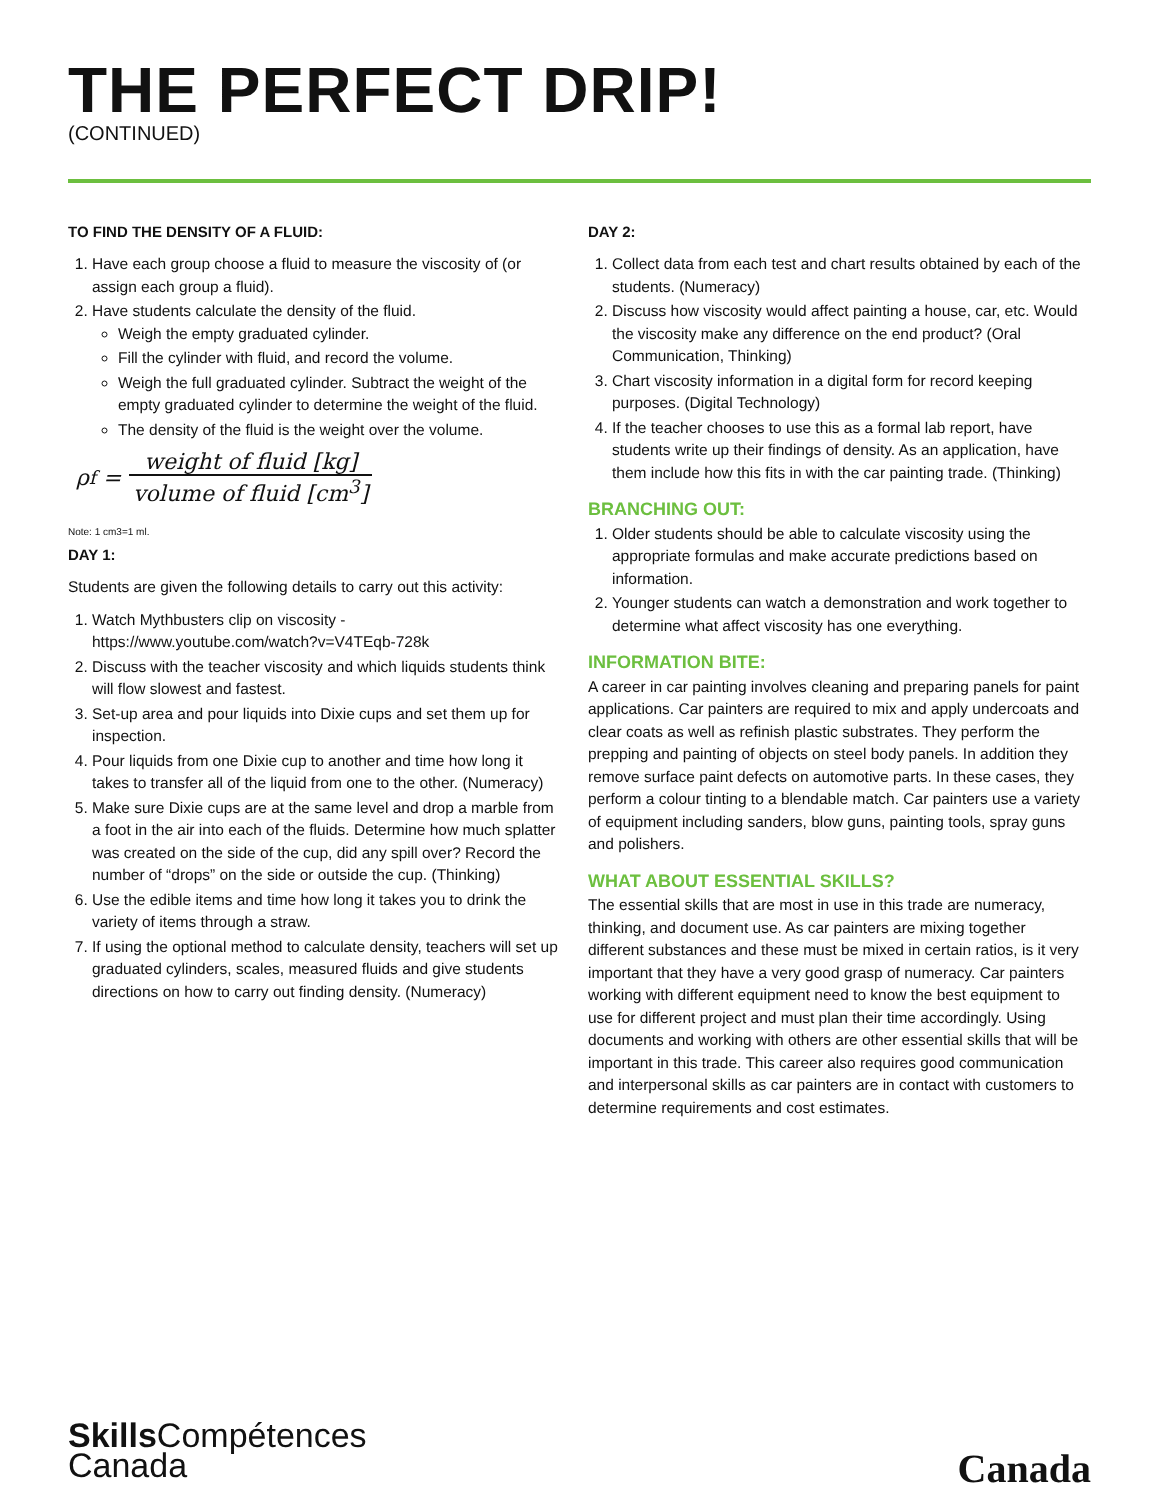THE PERFECT DRIP!
(CONTINUED)
TO FIND THE DENSITY OF A FLUID:
1. Have each group choose a fluid to measure the viscosity of (or assign each group a fluid).
2. Have students calculate the density of the fluid.
Weigh the empty graduated cylinder.
Fill the cylinder with fluid, and record the volume.
Weigh the full graduated cylinder. Subtract the weight of the empty graduated cylinder to determine the weight of the fluid.
The density of the fluid is the weight over the volume.
ρ<sub>f</sub> = weight of fluid [kg] volume of fluid [cm<sup>3</sup>]
Note: 1 cm3=1 ml.
DAY 1:
Students are given the following details to carry out this activity:
1. Watch Mythbusters clip on viscosity - https://www.youtube.com/watch?v=V4TEqb-728k
2. Discuss with the teacher viscosity and which liquids students think will flow slowest and fastest.
3. Set-up area and pour liquids into Dixie cups and set them up for inspection.
4. Pour liquids from one Dixie cup to another and time how long it takes to transfer all of the liquid from one to the other. (Numeracy)
5. Make sure Dixie cups are at the same level and drop a marble from a foot in the air into each of the fluids. Determine how much splatter was created on the side of the cup, did any spill over? Record the number of “drops” on the side or outside the cup. (Thinking)
6. Use the edible items and time how long it takes you to drink the variety of items through a straw.
7. If using the optional method to calculate density, teachers will set up graduated cylinders, scales, measured fluids and give students directions on how to carry out finding density. (Numeracy)
DAY 2:
1. Collect data from each test and chart results obtained by each of the students. (Numeracy)
2. Discuss how viscosity would affect painting a house, car, etc. Would the viscosity make any difference on the end product? (Oral Communication, Thinking)
3. Chart viscosity information in a digital form for record keeping purposes. (Digital Technology)
4. If the teacher chooses to use this as a formal lab report, have students write up their findings of density. As an application, have them include how this fits in with the car painting trade. (Thinking)
BRANCHING OUT:
1. Older students should be able to calculate viscosity using the appropriate formulas and make accurate predictions based on information.
2. Younger students can watch a demonstration and work together to determine what affect viscosity has one everything.
INFORMATION BITE:
A career in car painting involves cleaning and preparing panels for paint applications. Car painters are required to mix and apply undercoats and clear coats as well as refinish plastic substrates. They perform the prepping and painting of objects on steel body panels. In addition they remove surface paint defects on automotive parts. In these cases, they perform a colour tinting to a blendable match. Car painters use a variety of equipment including sanders, blow guns, painting tools, spray guns and polishers.
WHAT ABOUT ESSENTIAL SKILLS?
The essential skills that are most in use in this trade are numeracy, thinking, and document use. As car painters are mixing together different substances and these must be mixed in certain ratios, is it very important that they have a very good grasp of numeracy. Car painters working with different equipment need to know the best equipment to use for different project and must plan their time accordingly. Using documents and working with others are other essential skills that will be important in this trade. This career also requires good communication and interpersonal skills as car painters are in contact with customers to determine requirements and cost estimates.
Skills Compétences
Canada
Canada